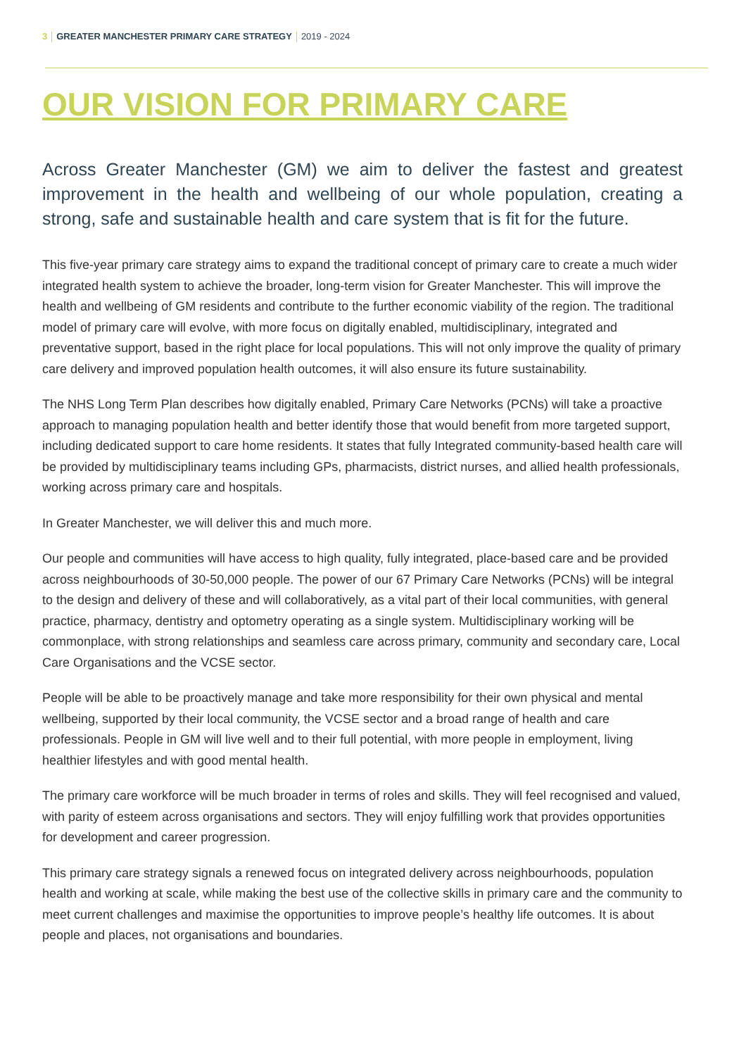3 GREATER MANCHESTER PRIMARY CARE STRATEGY 2019 - 2024
OUR VISION FOR PRIMARY CARE
Across Greater Manchester (GM) we aim to deliver the fastest and greatest improvement in the health and wellbeing of our whole population, creating a strong, safe and sustainable health and care system that is fit for the future.
This five-year primary care strategy aims to expand the traditional concept of primary care to create a much wider integrated health system to achieve the broader, long-term vision for Greater Manchester. This will improve the health and wellbeing of GM residents and contribute to the further economic viability of the region. The traditional model of primary care will evolve, with more focus on digitally enabled, multidisciplinary, integrated and preventative support, based in the right place for local populations. This will not only improve the quality of primary care delivery and improved population health outcomes, it will also ensure its future sustainability.
The NHS Long Term Plan describes how digitally enabled, Primary Care Networks (PCNs) will take a proactive approach to managing population health and better identify those that would benefit from more targeted support, including dedicated support to care home residents. It states that fully Integrated community-based health care will be provided by multidisciplinary teams including GPs, pharmacists, district nurses, and allied health professionals, working across primary care and hospitals.
In Greater Manchester, we will deliver this and much more.
Our people and communities will have access to high quality, fully integrated, place-based care and be provided across neighbourhoods of 30-50,000 people. The power of our 67 Primary Care Networks (PCNs) will be integral to the design and delivery of these and will collaboratively, as a vital part of their local communities, with general practice, pharmacy, dentistry and optometry operating as a single system. Multidisciplinary working will be commonplace, with strong relationships and seamless care across primary, community and secondary care, Local Care Organisations and the VCSE sector.
People will be able to be proactively manage and take more responsibility for their own physical and mental wellbeing, supported by their local community, the VCSE sector and a broad range of health and care professionals. People in GM will live well and to their full potential, with more people in employment, living healthier lifestyles and with good mental health.
The primary care workforce will be much broader in terms of roles and skills. They will feel recognised and valued, with parity of esteem across organisations and sectors. They will enjoy fulfilling work that provides opportunities for development and career progression.
This primary care strategy signals a renewed focus on integrated delivery across neighbourhoods, population health and working at scale, while making the best use of the collective skills in primary care and the community to meet current challenges and maximise the opportunities to improve people’s healthy life outcomes. It is about people and places, not organisations and boundaries.